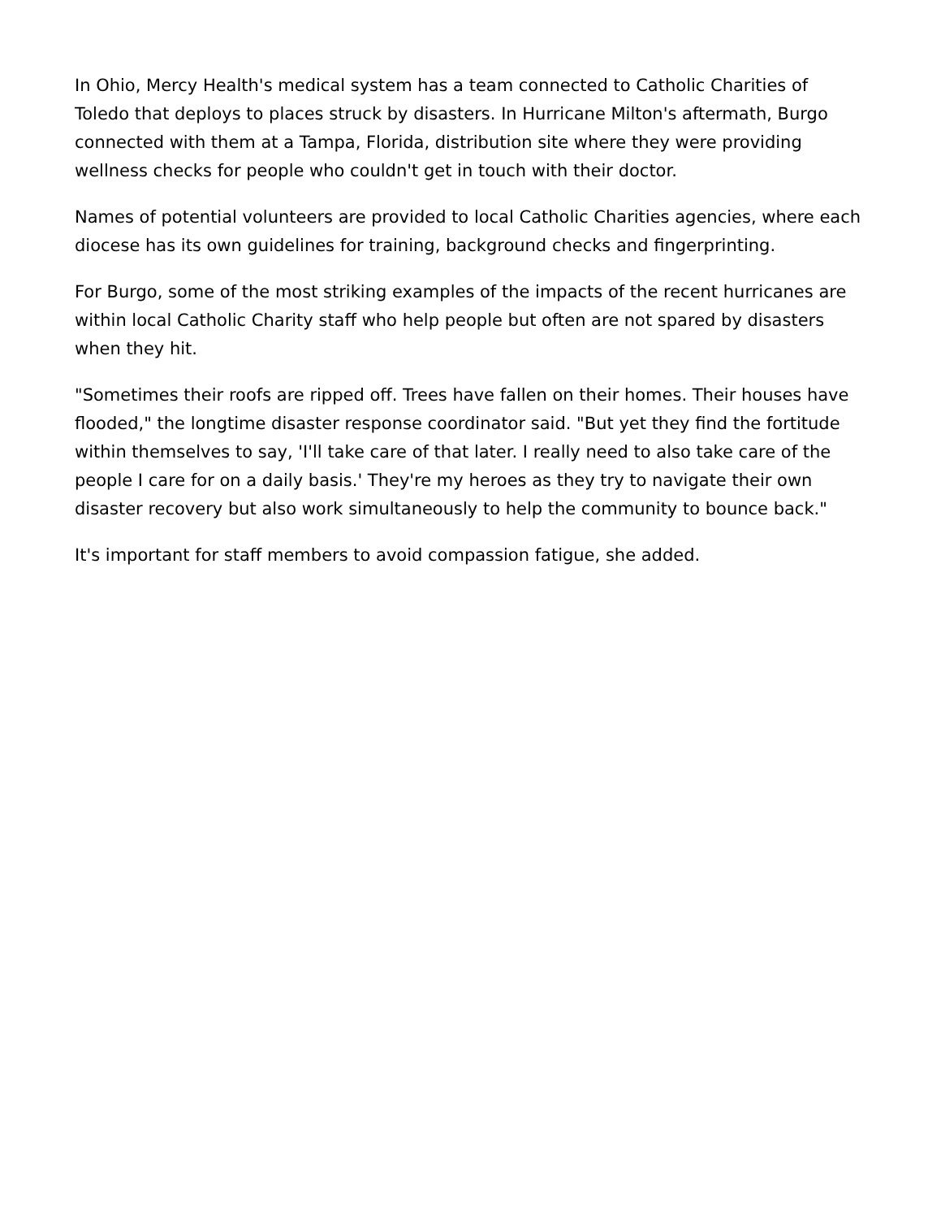In Ohio, Mercy Health's medical system has a team connected to Catholic Charities of Toledo that deploys to places struck by disasters. In Hurricane Milton's aftermath, Burgo connected with them at a Tampa, Florida, distribution site where they were providing wellness checks for people who couldn't get in touch with their doctor.
Names of potential volunteers are provided to local Catholic Charities agencies, where each diocese has its own guidelines for training, background checks and fingerprinting.
For Burgo, some of the most striking examples of the impacts of the recent hurricanes are within local Catholic Charity staff who help people but often are not spared by disasters when they hit.
"Sometimes their roofs are ripped off. Trees have fallen on their homes. Their houses have flooded," the longtime disaster response coordinator said. "But yet they find the fortitude within themselves to say, 'I'll take care of that later. I really need to also take care of the people I care for on a daily basis.' They're my heroes as they try to navigate their own disaster recovery but also work simultaneously to help the community to bounce back."
It's important for staff members to avoid compassion fatigue, she added.